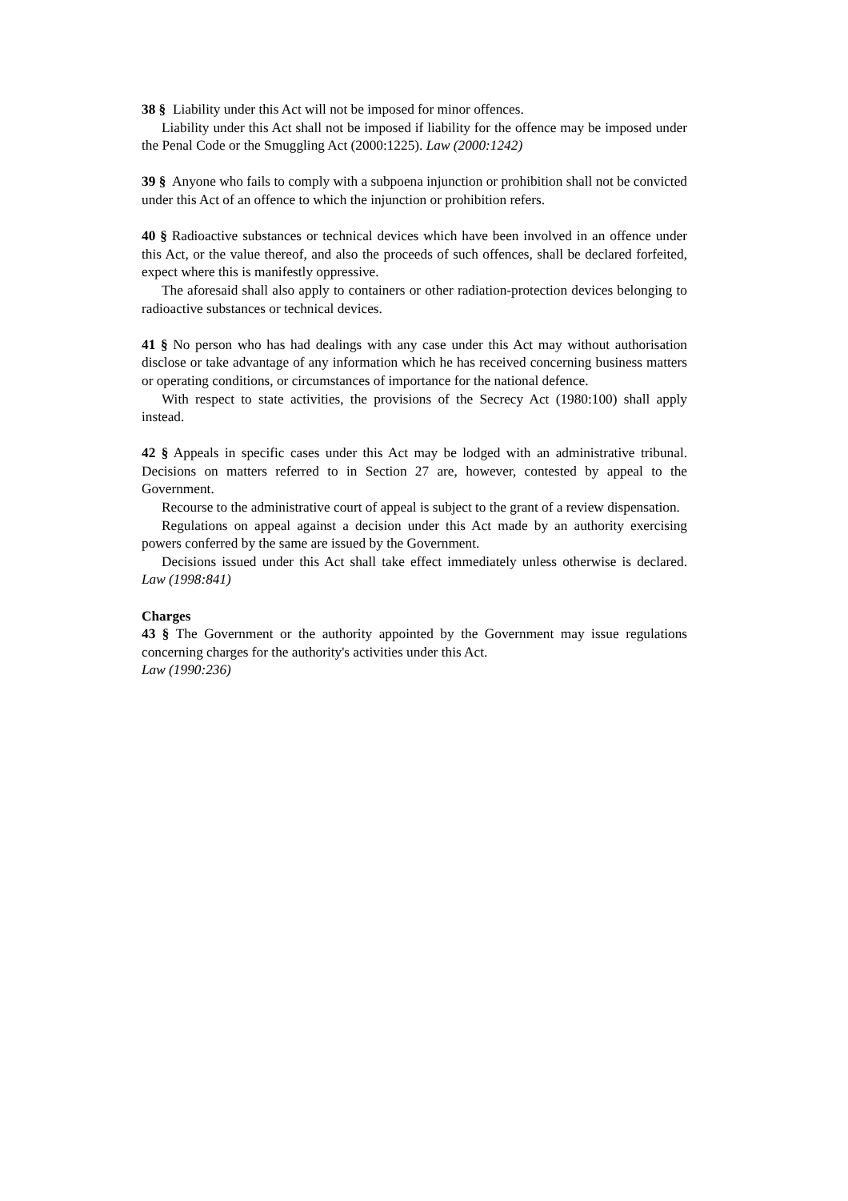38 § Liability under this Act will not be imposed for minor offences.
Liability under this Act shall not be imposed if liability for the offence may be imposed under the Penal Code or the Smuggling Act (2000:1225). Law (2000:1242)
39 § Anyone who fails to comply with a subpoena injunction or prohibition shall not be convicted under this Act of an offence to which the injunction or prohibition refers.
40 § Radioactive substances or technical devices which have been involved in an offence under this Act, or the value thereof, and also the proceeds of such offences, shall be declared forfeited, expect where this is manifestly oppressive.
The aforesaid shall also apply to containers or other radiation-protection devices belonging to radioactive substances or technical devices.
41 § No person who has had dealings with any case under this Act may without authorisation disclose or take advantage of any information which he has received concerning business matters or operating conditions, or circumstances of importance for the national defence.
With respect to state activities, the provisions of the Secrecy Act (1980:100) shall apply instead.
42 § Appeals in specific cases under this Act may be lodged with an administrative tribunal. Decisions on matters referred to in Section 27 are, however, contested by appeal to the Government.
Recourse to the administrative court of appeal is subject to the grant of a review dispensation.
Regulations on appeal against a decision under this Act made by an authority exercising powers conferred by the same are issued by the Government.
Decisions issued under this Act shall take effect immediately unless otherwise is declared. Law (1998:841)
Charges
43 § The Government or the authority appointed by the Government may issue regulations concerning charges for the authority's activities under this Act.
Law (1990:236)